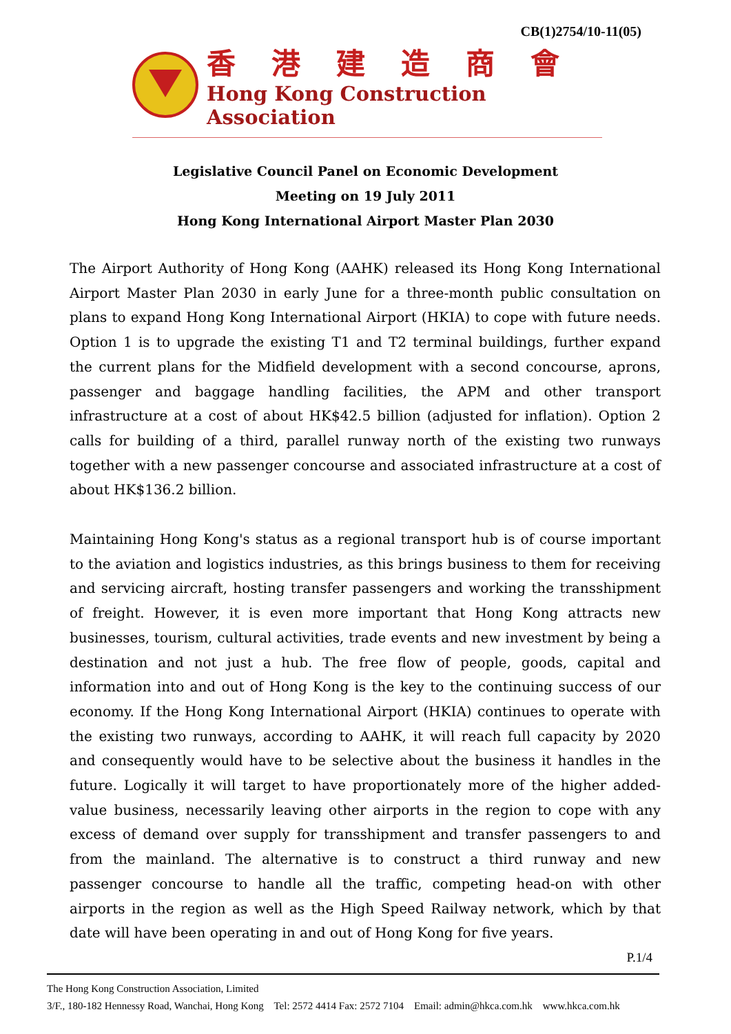CB(1)2754/10-11(05)
香港建造商會
Hong Kong Construction Association
Legislative Council Panel on Economic Development
Meeting on 19 July 2011
Hong Kong International Airport Master Plan 2030
The Airport Authority of Hong Kong (AAHK) released its Hong Kong International Airport Master Plan 2030 in early June for a three-month public consultation on plans to expand Hong Kong International Airport (HKIA) to cope with future needs. Option 1 is to upgrade the existing T1 and T2 terminal buildings, further expand the current plans for the Midfield development with a second concourse, aprons, passenger and baggage handling facilities, the APM and other transport infrastructure at a cost of about HK$42.5 billion (adjusted for inflation). Option 2 calls for building of a third, parallel runway north of the existing two runways together with a new passenger concourse and associated infrastructure at a cost of about HK$136.2 billion.
Maintaining Hong Kong's status as a regional transport hub is of course important to the aviation and logistics industries, as this brings business to them for receiving and servicing aircraft, hosting transfer passengers and working the transshipment of freight. However, it is even more important that Hong Kong attracts new businesses, tourism, cultural activities, trade events and new investment by being a destination and not just a hub. The free flow of people, goods, capital and information into and out of Hong Kong is the key to the continuing success of our economy. If the Hong Kong International Airport (HKIA) continues to operate with the existing two runways, according to AAHK, it will reach full capacity by 2020 and consequently would have to be selective about the business it handles in the future. Logically it will target to have proportionately more of the higher added-value business, necessarily leaving other airports in the region to cope with any excess of demand over supply for transshipment and transfer passengers to and from the mainland. The alternative is to construct a third runway and new passenger concourse to handle all the traffic, competing head-on with other airports in the region as well as the High Speed Railway network, which by that date will have been operating in and out of Hong Kong for five years.
P.1/4
The Hong Kong Construction Association, Limited
3/F., 180-182 Hennessy Road, Wanchai, Hong Kong Tel: 2572 4414 Fax: 2572 7104 Email: admin@hkca.com.hk www.hkca.com.hk